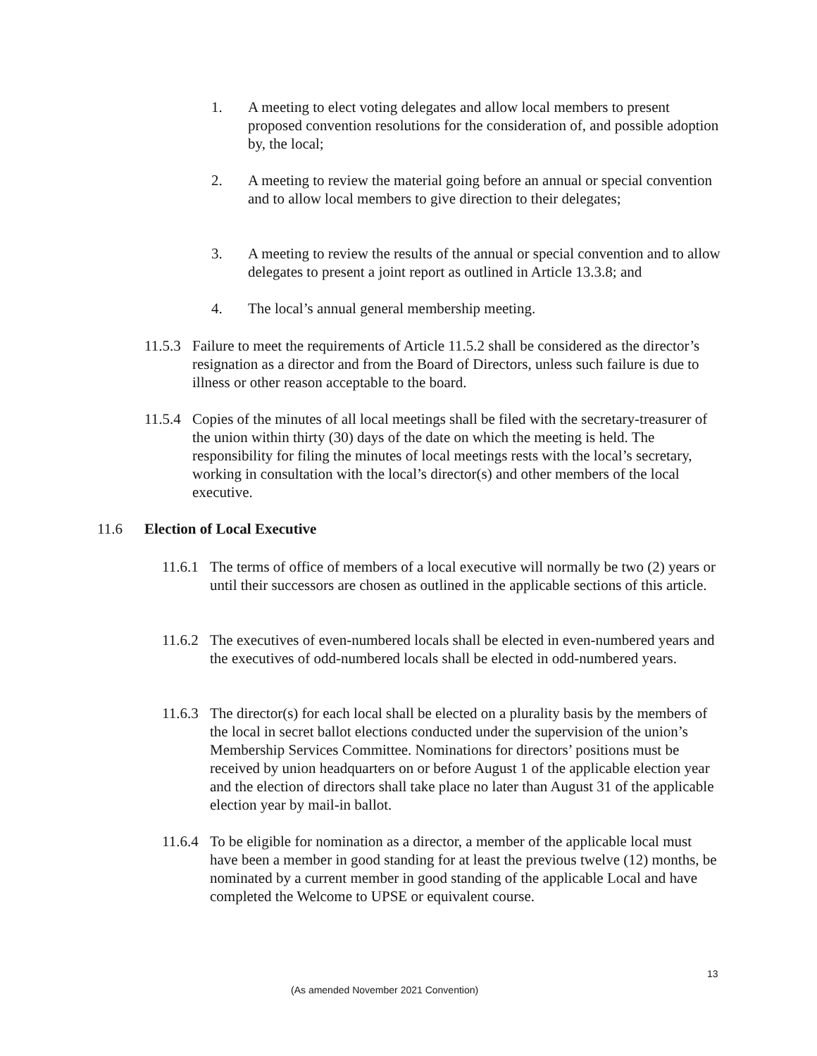1. A meeting to elect voting delegates and allow local members to present proposed convention resolutions for the consideration of, and possible adoption by, the local;
2. A meeting to review the material going before an annual or special convention and to allow local members to give direction to their delegates;
3. A meeting to review the results of the annual or special convention and to allow delegates to present a joint report as outlined in Article 13.3.8; and
4. The local’s annual general membership meeting.
11.5.3 Failure to meet the requirements of Article 11.5.2 shall be considered as the director’s resignation as a director and from the Board of Directors, unless such failure is due to illness or other reason acceptable to the board.
11.5.4 Copies of the minutes of all local meetings shall be filed with the secretary-treasurer of the union within thirty (30) days of the date on which the meeting is held. The responsibility for filing the minutes of local meetings rests with the local’s secretary, working in consultation with the local’s director(s) and other members of the local executive.
11.6 Election of Local Executive
11.6.1 The terms of office of members of a local executive will normally be two (2) years or until their successors are chosen as outlined in the applicable sections of this article.
11.6.2 The executives of even-numbered locals shall be elected in even-numbered years and the executives of odd-numbered locals shall be elected in odd-numbered years.
11.6.3 The director(s) for each local shall be elected on a plurality basis by the members of the local in secret ballot elections conducted under the supervision of the union’s Membership Services Committee. Nominations for directors’ positions must be received by union headquarters on or before August 1 of the applicable election year and the election of directors shall take place no later than August 31 of the applicable election year by mail-in ballot.
11.6.4 To be eligible for nomination as a director, a member of the applicable local must have been a member in good standing for at least the previous twelve (12) months, be nominated by a current member in good standing of the applicable Local and have completed the Welcome to UPSE or equivalent course.
13
(As amended November 2021 Convention)